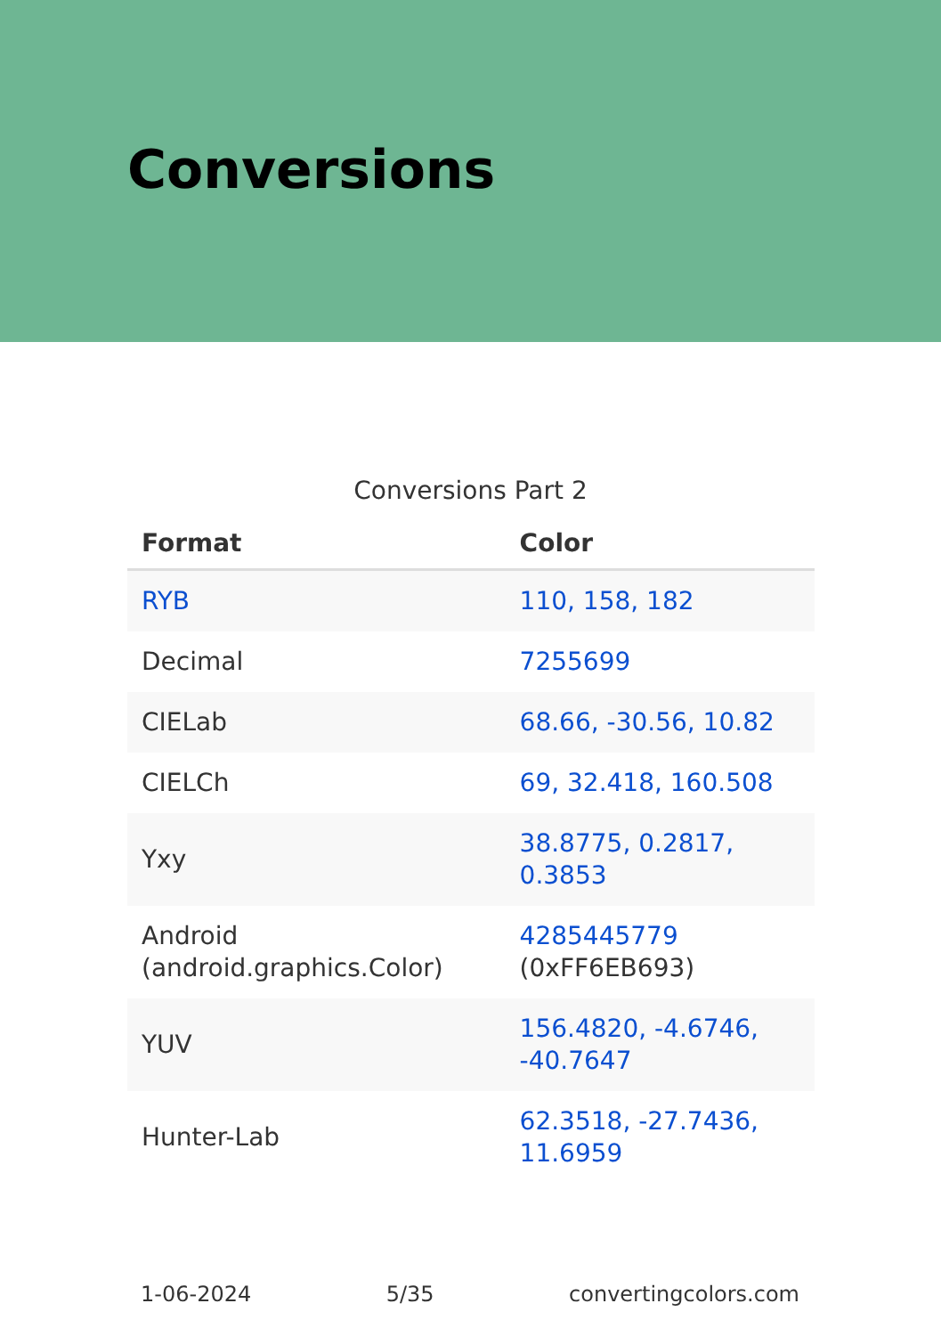Conversions
Conversions Part 2
| Format | Color |
| --- | --- |
| RYB | 110, 158, 182 |
| Decimal | 7255699 |
| CIELab | 68.66, -30.56, 10.82 |
| CIELCh | 69, 32.418, 160.508 |
| Yxy | 38.8775, 0.2817, 0.3853 |
| Android (android.graphics.Color) | 4285445779 (0xFF6EB693) |
| YUV | 156.4820, -4.6746, -40.7647 |
| Hunter-Lab | 62.3518, -27.7436, 11.6959 |
1-06-2024 5/35 convertingcolors.com